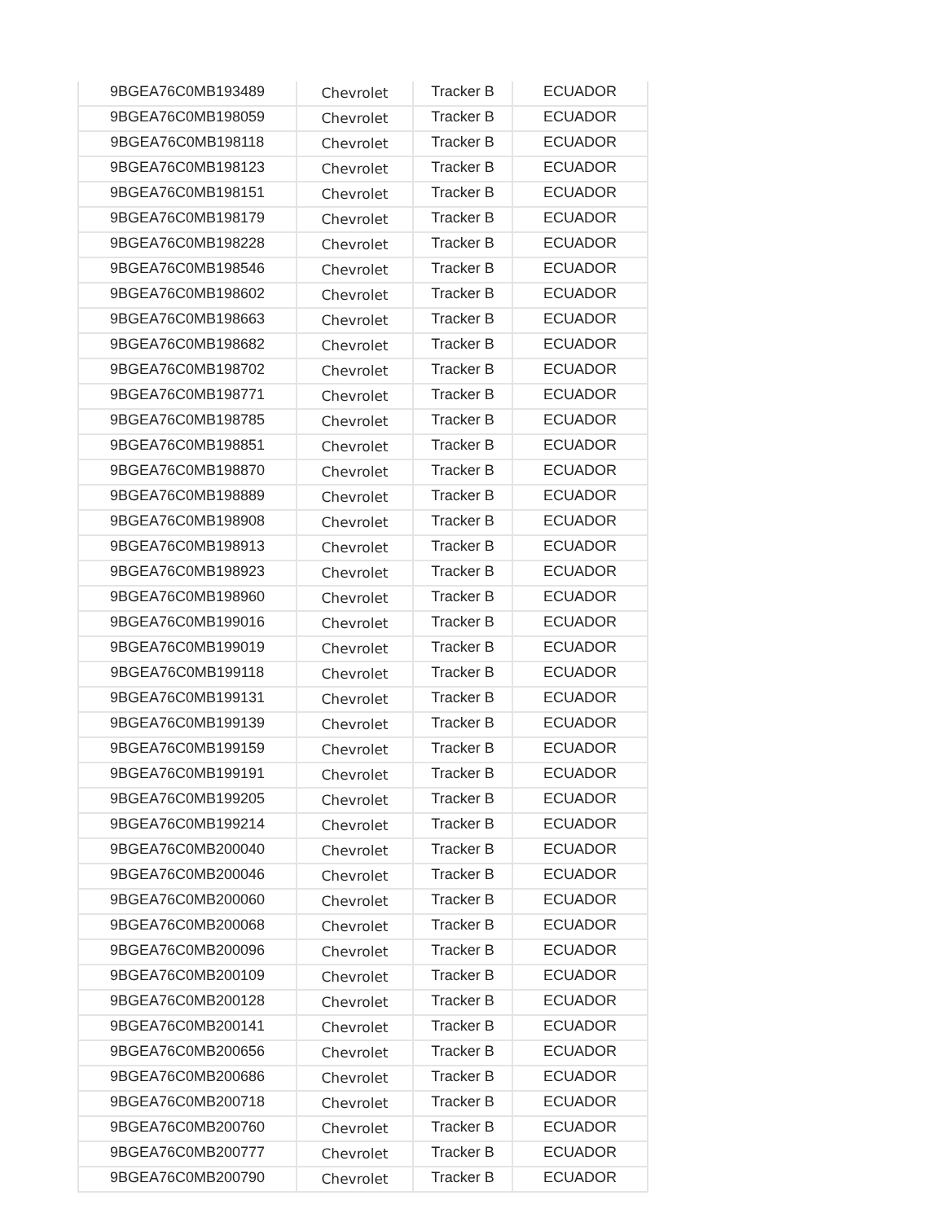| 9BGEA76C0MB193489 | Chevrolet | Tracker B | ECUADOR |
| 9BGEA76C0MB198059 | Chevrolet | Tracker B | ECUADOR |
| 9BGEA76C0MB198118 | Chevrolet | Tracker B | ECUADOR |
| 9BGEA76C0MB198123 | Chevrolet | Tracker B | ECUADOR |
| 9BGEA76C0MB198151 | Chevrolet | Tracker B | ECUADOR |
| 9BGEA76C0MB198179 | Chevrolet | Tracker B | ECUADOR |
| 9BGEA76C0MB198228 | Chevrolet | Tracker B | ECUADOR |
| 9BGEA76C0MB198546 | Chevrolet | Tracker B | ECUADOR |
| 9BGEA76C0MB198602 | Chevrolet | Tracker B | ECUADOR |
| 9BGEA76C0MB198663 | Chevrolet | Tracker B | ECUADOR |
| 9BGEA76C0MB198682 | Chevrolet | Tracker B | ECUADOR |
| 9BGEA76C0MB198702 | Chevrolet | Tracker B | ECUADOR |
| 9BGEA76C0MB198771 | Chevrolet | Tracker B | ECUADOR |
| 9BGEA76C0MB198785 | Chevrolet | Tracker B | ECUADOR |
| 9BGEA76C0MB198851 | Chevrolet | Tracker B | ECUADOR |
| 9BGEA76C0MB198870 | Chevrolet | Tracker B | ECUADOR |
| 9BGEA76C0MB198889 | Chevrolet | Tracker B | ECUADOR |
| 9BGEA76C0MB198908 | Chevrolet | Tracker B | ECUADOR |
| 9BGEA76C0MB198913 | Chevrolet | Tracker B | ECUADOR |
| 9BGEA76C0MB198923 | Chevrolet | Tracker B | ECUADOR |
| 9BGEA76C0MB198960 | Chevrolet | Tracker B | ECUADOR |
| 9BGEA76C0MB199016 | Chevrolet | Tracker B | ECUADOR |
| 9BGEA76C0MB199019 | Chevrolet | Tracker B | ECUADOR |
| 9BGEA76C0MB199118 | Chevrolet | Tracker B | ECUADOR |
| 9BGEA76C0MB199131 | Chevrolet | Tracker B | ECUADOR |
| 9BGEA76C0MB199139 | Chevrolet | Tracker B | ECUADOR |
| 9BGEA76C0MB199159 | Chevrolet | Tracker B | ECUADOR |
| 9BGEA76C0MB199191 | Chevrolet | Tracker B | ECUADOR |
| 9BGEA76C0MB199205 | Chevrolet | Tracker B | ECUADOR |
| 9BGEA76C0MB199214 | Chevrolet | Tracker B | ECUADOR |
| 9BGEA76C0MB200040 | Chevrolet | Tracker B | ECUADOR |
| 9BGEA76C0MB200046 | Chevrolet | Tracker B | ECUADOR |
| 9BGEA76C0MB200060 | Chevrolet | Tracker B | ECUADOR |
| 9BGEA76C0MB200068 | Chevrolet | Tracker B | ECUADOR |
| 9BGEA76C0MB200096 | Chevrolet | Tracker B | ECUADOR |
| 9BGEA76C0MB200109 | Chevrolet | Tracker B | ECUADOR |
| 9BGEA76C0MB200128 | Chevrolet | Tracker B | ECUADOR |
| 9BGEA76C0MB200141 | Chevrolet | Tracker B | ECUADOR |
| 9BGEA76C0MB200656 | Chevrolet | Tracker B | ECUADOR |
| 9BGEA76C0MB200686 | Chevrolet | Tracker B | ECUADOR |
| 9BGEA76C0MB200718 | Chevrolet | Tracker B | ECUADOR |
| 9BGEA76C0MB200760 | Chevrolet | Tracker B | ECUADOR |
| 9BGEA76C0MB200777 | Chevrolet | Tracker B | ECUADOR |
| 9BGEA76C0MB200790 | Chevrolet | Tracker B | ECUADOR |